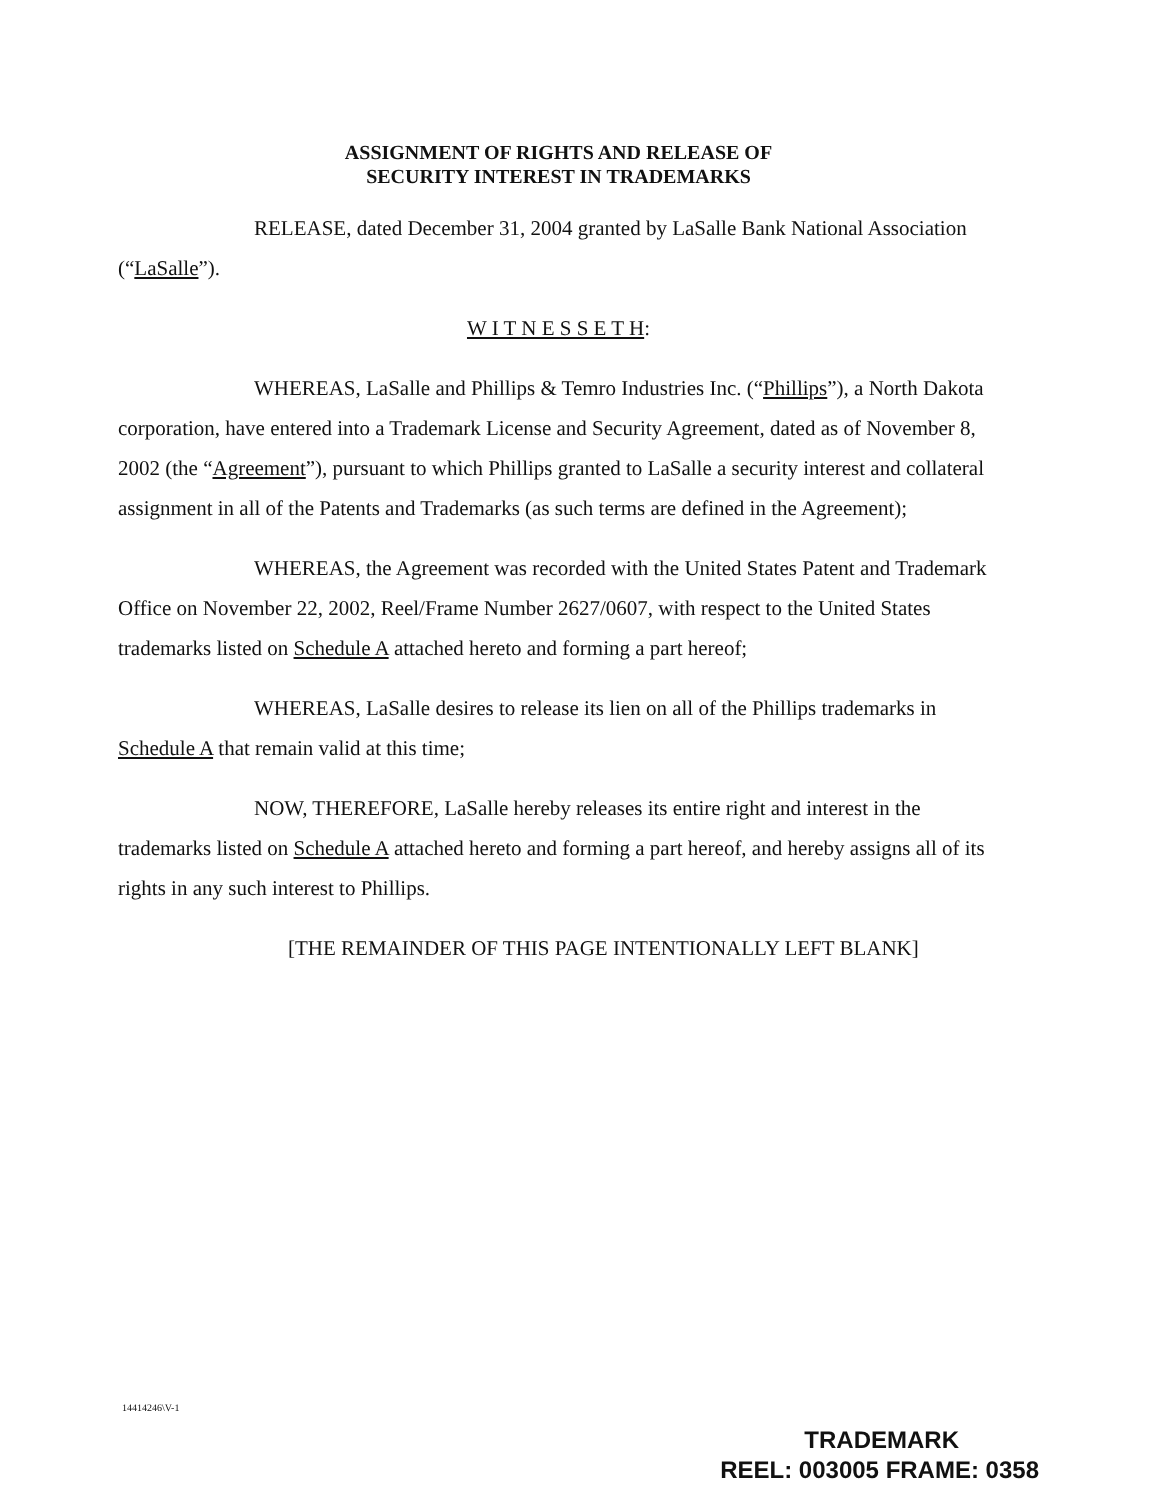ASSIGNMENT OF RIGHTS AND RELEASE OF
SECURITY INTEREST IN TRADEMARKS
RELEASE, dated December 31, 2004 granted by LaSalle Bank National Association (“LaSalle”).
W I T N E S S E T H:
WHEREAS, LaSalle and Phillips & Temro Industries Inc. (“Phillips”), a North Dakota corporation, have entered into a Trademark License and Security Agreement, dated as of November 8, 2002 (the “Agreement”), pursuant to which Phillips granted to LaSalle a security interest and collateral assignment in all of the Patents and Trademarks (as such terms are defined in the Agreement);
WHEREAS, the Agreement was recorded with the United States Patent and Trademark Office on November 22, 2002, Reel/Frame Number 2627/0607, with respect to the United States trademarks listed on Schedule A attached hereto and forming a part hereof;
WHEREAS, LaSalle desires to release its lien on all of the Phillips trademarks in Schedule A that remain valid at this time;
NOW, THEREFORE, LaSalle hereby releases its entire right and interest in the trademarks listed on Schedule A attached hereto and forming a part hereof, and hereby assigns all of its rights in any such interest to Phillips.
[THE REMAINDER OF THIS PAGE INTENTIONALLY LEFT BLANK]
14414246\V-1
TRADEMARK
REEL: 003005 FRAME: 0358